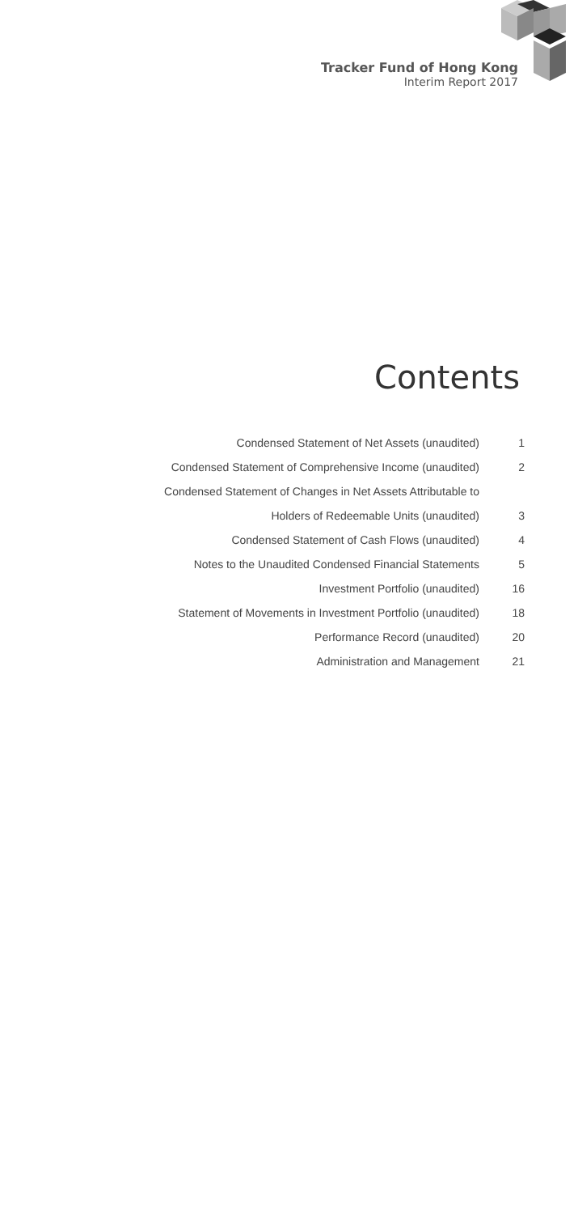Tracker Fund of Hong Kong
Interim Report 2017
Contents
| Condensed Statement of Net Assets (unaudited) | 1 |
| Condensed Statement of Comprehensive Income (unaudited) | 2 |
| Condensed Statement of Changes in Net Assets Attributable to | |
| Holders of Redeemable Units (unaudited) | 3 |
| Condensed Statement of Cash Flows (unaudited) | 4 |
| Notes to the Unaudited Condensed Financial Statements | 5 |
| Investment Portfolio (unaudited) | 16 |
| Statement of Movements in Investment Portfolio (unaudited) | 18 |
| Performance Record (unaudited) | 20 |
| Administration and Management | 21 |